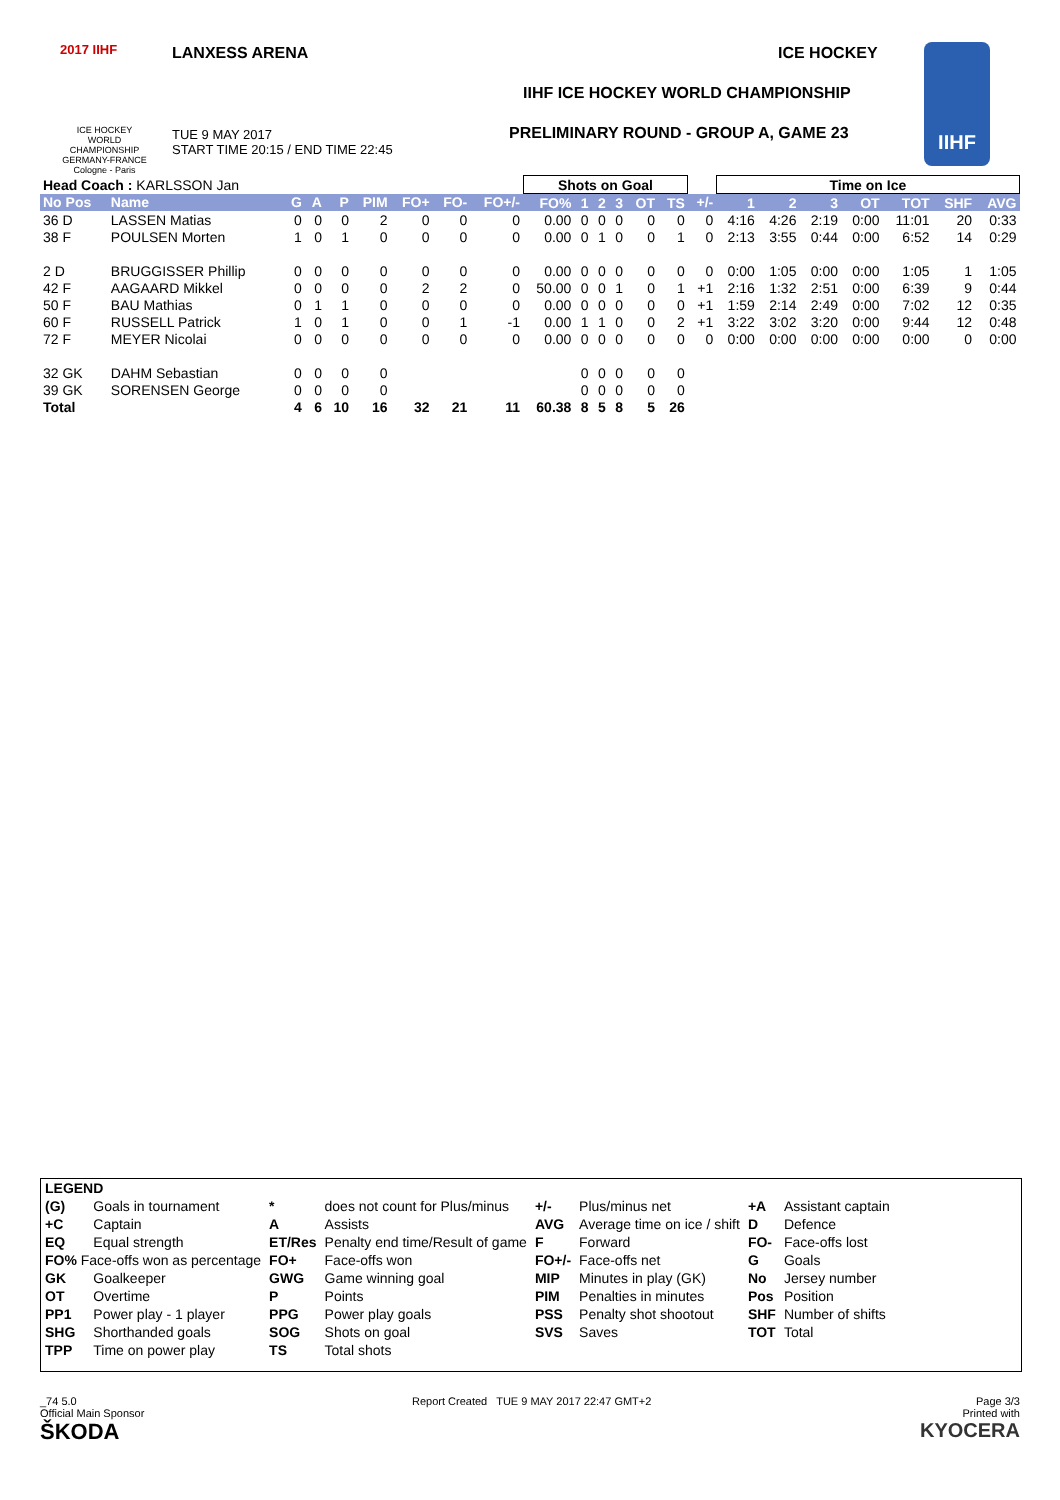2017 IIHF
ICE HOCKEY WORLD CHAMPIONSHIP GERMANY-FRANCE Cologne - Paris
LANXESS ARENA ICE HOCKEY
IIHF ICE HOCKEY WORLD CHAMPIONSHIP
TUE 9 MAY 2017
START TIME 20:15 / END TIME 22:45
PRELIMINARY ROUND - GROUP A, GAME 23
IIHF
| Head Coach : KARLSSON Jan | | | | | | | | | Shots on Goal | | | | | | | Time on Ice | | | | | | |
| No Pos | Name | G | A | P | PIM | FO+ | FO- | FO+/- | FO% | 1 | 2 | 3 | OT | TS | +/- | 1 | 2 | 3 | OT | TOT | SHF | AVG |
| 36 D | LASSEN Matias | 0 | 0 | 0 | 2 | 0 | 0 | 0 | 0.00 | 0 | 0 | 0 | 0 | 0 | 0 | 4:16 | 4:26 | 2:19 | 0:00 | 11:01 | 20 | 0:33 |
| 38 F | POULSEN Morten | 1 | 0 | 1 | 0 | 0 | 0 | 0 | 0.00 | 0 | 1 | 0 | 0 | 1 | 0 | 2:13 | 3:55 | 0:44 | 0:00 | 6:52 | 14 | 0:29 |
| 2 D | BRUGGISSER Phillip | 0 | 0 | 0 | 0 | 0 | 0 | 0 | 0.00 | 0 | 0 | 0 | 0 | 0 | 0 | 0:00 | 1:05 | 0:00 | 0:00 | 1:05 | 1 | 1:05 |
| 42 F | AAGAARD Mikkel | 0 | 0 | 0 | 0 | 2 | 2 | 0 | 50.00 | 0 | 0 | 1 | 0 | 1 | +1 | 2:16 | 1:32 | 2:51 | 0:00 | 6:39 | 9 | 0:44 |
| 50 F | BAU Mathias | 0 | 1 | 1 | 0 | 0 | 0 | 0 | 0.00 | 0 | 0 | 0 | 0 | 0 | +1 | 1:59 | 2:14 | 2:49 | 0:00 | 7:02 | 12 | 0:35 |
| 60 F | RUSSELL Patrick | 1 | 0 | 1 | 0 | 0 | 1 | -1 | 0.00 | 1 | 1 | 0 | 0 | 2 | +1 | 3:22 | 3:02 | 3:20 | 0:00 | 9:44 | 12 | 0:48 |
| 72 F | MEYER Nicolai | 0 | 0 | 0 | 0 | 0 | 0 | 0 | 0.00 | 0 | 0 | 0 | 0 | 0 | 0 | 0:00 | 0:00 | 0:00 | 0:00 | 0:00 | 0 | 0:00 |
| 32 GK | DAHM Sebastian | 0 | 0 | 0 | 0 | | | | | 0 | 0 | 0 | 0 | 0 | | | | | | | | |
| 39 GK | SORENSEN George | 0 | 0 | 0 | 0 | | | | | 0 | 0 | 0 | 0 | 0 | | | | | | | | |
| Total | | 4 | 6 | 10 | 16 | 32 | 21 | 11 | 60.38 | 8 | 5 | 8 | 5 | 26 | | | | | | | | |
| LEGEND | | | | | | | |
| (G) | Goals in tournament | * | does not count for Plus/minus | +/- | Plus/minus net | +A | Assistant captain |
| +C | Captain | A | Assists | AVG | Average time on ice / shift | D | Defence |
| EQ | Equal strength | ET/Res | Penalty end time/Result of game | F | Forward | FO- | Face-offs lost |
| FO% Face-offs won as percentage | | FO+ | Face-offs won | FO+/- | Face-offs net | G | Goals |
| GK | Goalkeeper | GWG | Game winning goal | MIP | Minutes in play (GK) | No | Jersey number |
| OT | Overtime | P | Points | PIM | Penalties in minutes | Pos | Position |
| PP1 | Power play - 1 player | PPG | Power play goals | PSS | Penalty shot shootout | SHF | Number of shifts |
| SHG | Shorthanded goals | SOG | Shots on goal | SVS | Saves | TOT | Total |
| TPP | Time on power play | TS | Total shots | | | | |
_74 5.0
Official Main Sponsor
ŠKODA
Report Created TUE 9 MAY 2017 22:47 GMT+2
Page 3/3
Printed with
KYOCERA